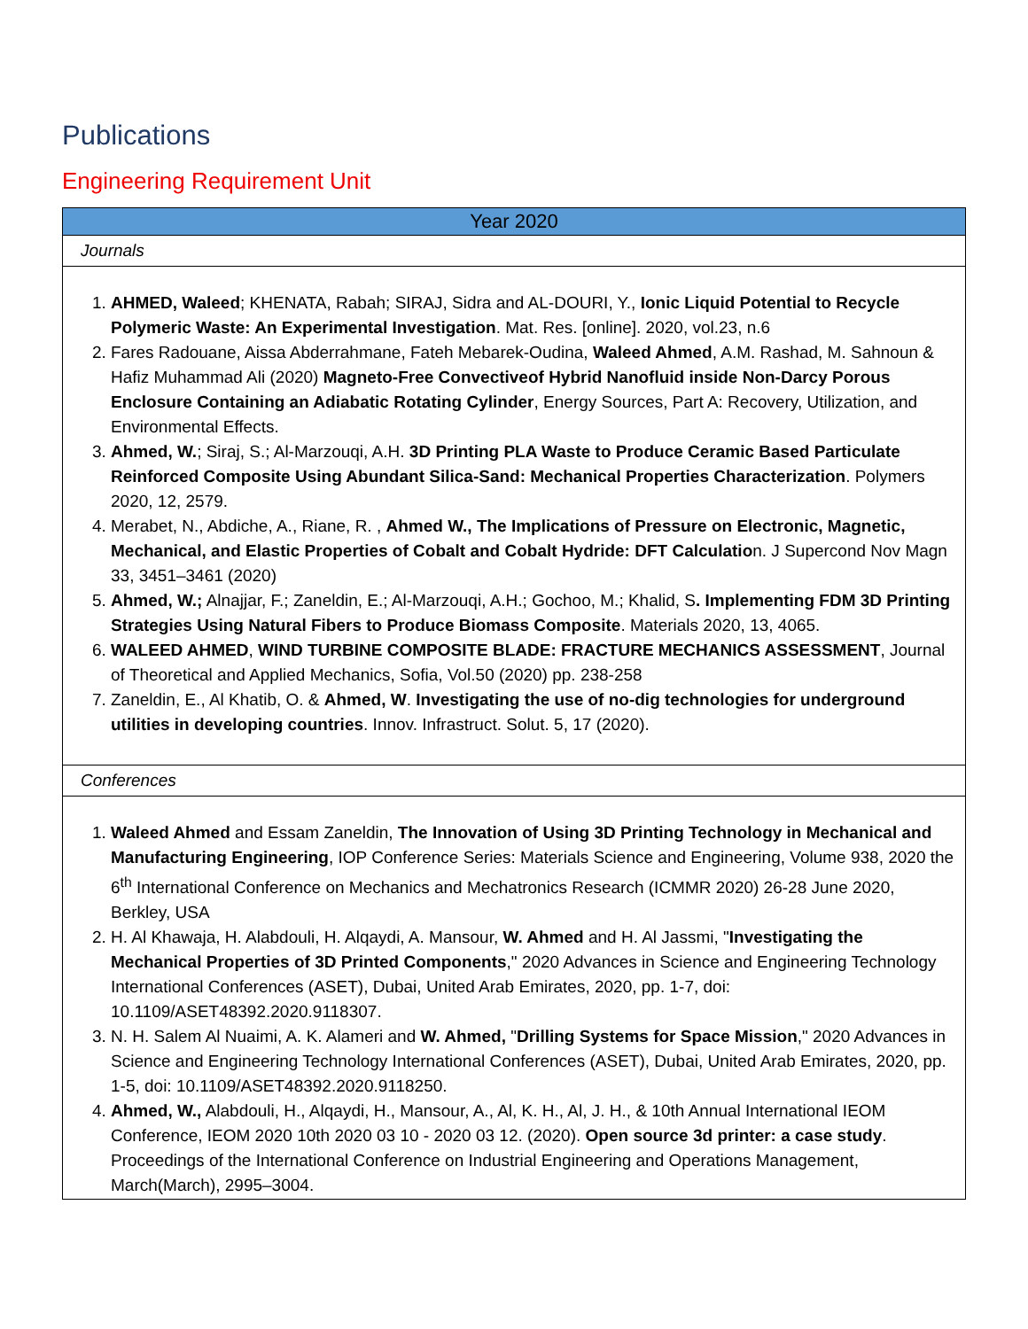Publications
Engineering Requirement Unit
| Year 2020 |
| --- |
| Journals |
| 1. AHMED, Waleed ; KHENATA, Rabah; SIRAJ, Sidra and AL-DOURI, Y., Ionic Liquid Potential to Recycle Polymeric Waste: An Experimental Investigation . Mat. Res. [online]. 2020, vol.23, n.6 2. Fares Radouane, Aissa Abderrahmane, Fateh Mebarek-Oudina, Waleed Ahmed , A.M. Rashad, M. Sahnoun & Hafiz Muhammad Ali (2020) Magneto-Free Convectiveof Hybrid Nanofluid inside Non-Darcy Porous Enclosure Containing an Adiabatic Rotating Cylinder , Energy Sources, Part A: Recovery, Utilization, and Environmental Effects. 3. Ahmed, W. ; Siraj, S.; Al-Marzouqi, A.H. 3D Printing PLA Waste to Produce Ceramic Based Particulate Reinforced Composite Using Abundant Silica-Sand: Mechanical Properties Characterization . Polymers 2020, 12, 2579. 4. Merabet, N., Abdiche, A., Riane, R. , Ahmed W., The Implications of Pressure on Electronic, Magnetic, Mechanical, and Elastic Properties of Cobalt and Cobalt Hydride: DFT Calculatio n. J Supercond Nov Magn 33, 3451–3461 (2020) 5. Ahmed, W.; Alnajjar, F.; Zaneldin, E.; Al-Marzouqi, A.H.; Gochoo, M.; Khalid, S . Implementing FDM 3D Printing Strategies Using Natural Fibers to Produce Biomass Composite . Materials 2020, 13, 4065. 6. WALEED AHMED , WIND TURBINE COMPOSITE BLADE: FRACTURE MECHANICS ASSESSMENT , Journal of Theoretical and Applied Mechanics, Sofia, Vol.50 (2020) pp. 238-258 7. Zaneldin, E., Al Khatib, O. & Ahmed, W . Investigating the use of no-dig technologies for underground utilities in developing countries . Innov. Infrastruct. Solut. 5, 17 (2020). |
| Conferences |
| 1. Waleed Ahmed and Essam Zaneldin, The Innovation of Using 3D Printing Technology in Mechanical and Manufacturing Engineering , IOP Conference Series: Materials Science and Engineering, Volume 938, 2020 the 6<sup>th</sup> International Conference on Mechanics and Mechatronics Research (ICMMR 2020) 26-28 June 2020, Berkley, USA 2. H. Al Khawaja, H. Alabdouli, H. Alqaydi, A. Mansour, W. Ahmed and H. Al Jassmi, " Investigating the Mechanical Properties of 3D Printed Components ," 2020 Advances in Science and Engineering Technology International Conferences (ASET), Dubai, United Arab Emirates, 2020, pp. 1-7, doi: 10.1109/ASET48392.2020.9118307. 3. N. H. Salem Al Nuaimi, A. K. Alameri and W. Ahmed, " Drilling Systems for Space Mission ," 2020 Advances in Science and Engineering Technology International Conferences (ASET), Dubai, United Arab Emirates, 2020, pp. 1-5, doi: 10.1109/ASET48392.2020.9118250. 4. Ahmed, W., Alabdouli, H., Alqaydi, H., Mansour, A., Al, K. H., Al, J. H., & 10th Annual International IEOM Conference, IEOM 2020 10th 2020 03 10 - 2020 03 12. (2020). Open source 3d printer: a case study . Proceedings of the International Conference on Industrial Engineering and Operations Management, March(March), 2995–3004. |